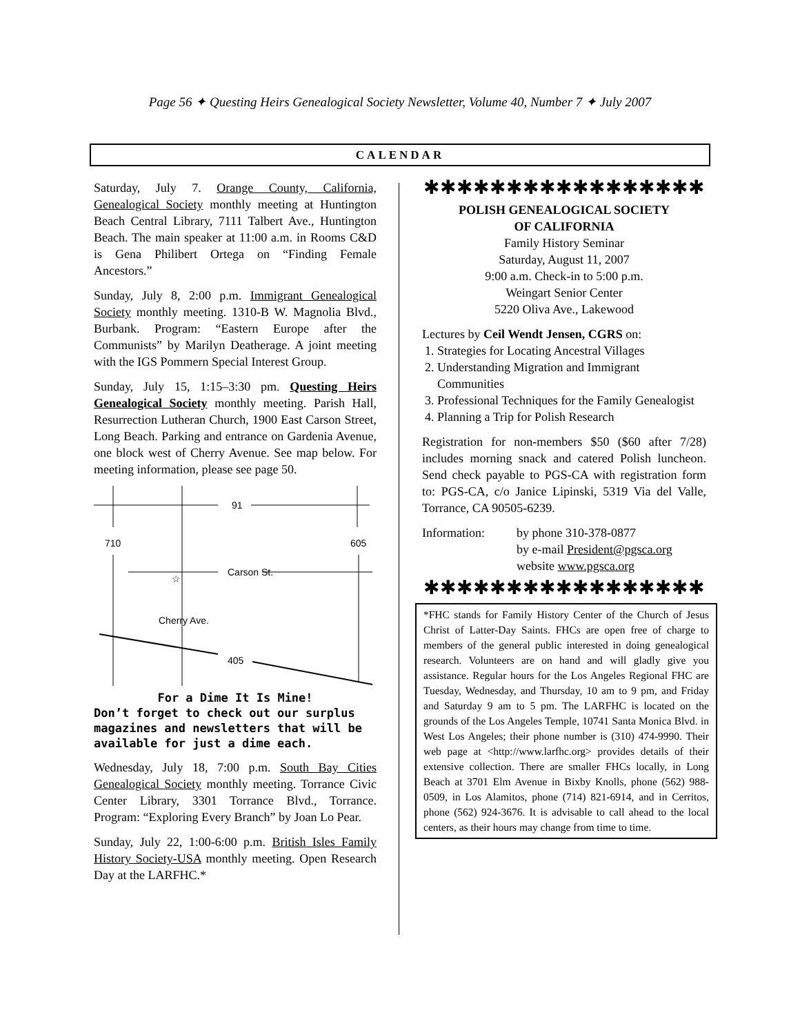Page 56 ✦ Questing Heirs Genealogical Society Newsletter, Volume 40, Number 7 ✦ July 2007
CALENDAR
Saturday, July 7. Orange County, California, Genealogical Society monthly meeting at Huntington Beach Central Library, 7111 Talbert Ave., Huntington Beach. The main speaker at 11:00 a.m. in Rooms C&D is Gena Philibert Ortega on “Finding Female Ancestors.”
Sunday, July 8, 2:00 p.m. Immigrant Genealogical Society monthly meeting. 1310-B W. Magnolia Blvd., Burbank. Program: “Eastern Europe after the Communists” by Marilyn Deatherage. A joint meeting with the IGS Pommern Special Interest Group.
Sunday, July 15, 1:15–3:30 pm. Questing Heirs Genealogical Society monthly meeting. Parish Hall, Resurrection Lutheran Church, 1900 East Carson Street, Long Beach. Parking and entrance on Gardenia Avenue, one block west of Cherry Avenue. See map below. For meeting information, please see page 50.
91
710
605
Carson St.
☆
Cherry Ave.
405
For a Dime It Is Mine!
Don’t forget to check out our surplus magazines and newsletters that will be available for just a dime each.
Wednesday, July 18, 7:00 p.m. South Bay Cities Genealogical Society monthly meeting. Torrance Civic Center Library, 3301 Torrance Blvd., Torrance. Program: “Exploring Every Branch” by Joan Lo Pear.
Sunday, July 22, 1:00-6:00 p.m. British Isles Family History Society-USA monthly meeting. Open Research Day at the LARFHC.*
✱✱✱✱✱✱✱✱✱✱✱✱✱✱✱✱✱
POLISH GENEALOGICAL SOCIETY
OF CALIFORNIA
Family History Seminar
Saturday, August 11, 2007
9:00 a.m. Check-in to 5:00 p.m.
Weingart Senior Center
5220 Oliva Ave., Lakewood
Lectures by Ceil Wendt Jensen, CGRS on:
1. Strategies for Locating Ancestral Villages
2. Understanding Migration and Immigrant Communities
3. Professional Techniques for the Family Genealogist
4. Planning a Trip for Polish Research
Registration for non-members $50 ($60 after 7/28) includes morning snack and catered Polish luncheon. Send check payable to PGS-CA with registration form to: PGS-CA, c/o Janice Lipinski, 5319 Via del Valle, Torrance, CA 90505-6239.
Information: by phone 310-378-0877
by e-mail President@pgsca.org
website www.pgsca.org
✱✱✱✱✱✱✱✱✱✱✱✱✱✱✱✱✱
*FHC stands for Family History Center of the Church of Jesus Christ of Latter-Day Saints. FHCs are open free of charge to members of the general public interested in doing genealogical research. Volunteers are on hand and will gladly give you assistance. Regular hours for the Los Angeles Regional FHC are Tuesday, Wednesday, and Thursday, 10 am to 9 pm, and Friday and Saturday 9 am to 5 pm. The LARFHC is located on the grounds of the Los Angeles Temple, 10741 Santa Monica Blvd. in West Los Angeles; their phone number is (310) 474-9990. Their web page at <http://www.larfhc.org> provides details of their extensive collection. There are smaller FHCs locally, in Long Beach at 3701 Elm Avenue in Bixby Knolls, phone (562) 988-0509, in Los Alamitos, phone (714) 821-6914, and in Cerritos, phone (562) 924-3676. It is advisable to call ahead to the local centers, as their hours may change from time to time.